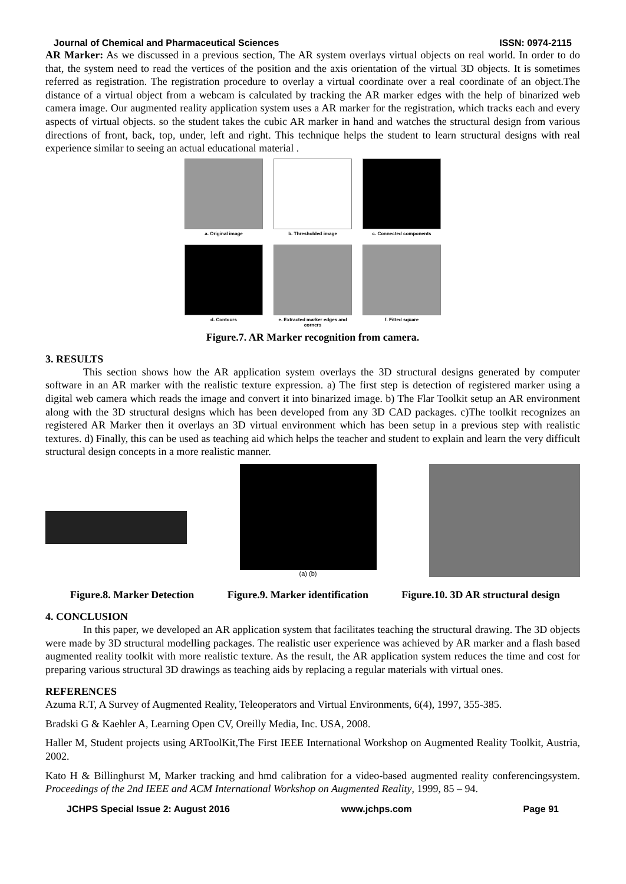Journal of Chemical and Pharmaceutical Sciences ISSN: 0974-2115
AR Marker: As we discussed in a previous section, The AR system overlays virtual objects on real world. In order to do that, the system need to read the vertices of the position and the axis orientation of the virtual 3D objects. It is sometimes referred as registration. The registration procedure to overlay a virtual coordinate over a real coordinate of an object.The distance of a virtual object from a webcam is calculated by tracking the AR marker edges with the help of binarized web camera image. Our augmented reality application system uses a AR marker for the registration, which tracks each and every aspects of virtual objects. so the student takes the cubic AR marker in hand and watches the structural design from various directions of front, back, top, under, left and right. This technique helps the student to learn structural designs with real experience similar to seeing an actual educational material .
a. Original image
b. Thresholded image
c. Connected components
d. Contours
e. Extracted marker edges and corners
f. Fitted square
Figure.7. AR Marker recognition from camera.
3. RESULTS
This section shows how the AR application system overlays the 3D structural designs generated by computer software in an AR marker with the realistic texture expression. a) The first step is detection of registered marker using a digital web camera which reads the image and convert it into binarized image. b) The Flar Toolkit setup an AR environment along with the 3D structural designs which has been developed from any 3D CAD packages. c)The toolkit recognizes an registered AR Marker then it overlays an 3D virtual environment which has been setup in a previous step with realistic textures. d) Finally, this can be used as teaching aid which helps the teacher and student to explain and learn the very difficult structural design concepts in a more realistic manner.
(a) (b)
Figure.8. Marker Detection Figure.9. Marker identification Figure.10. 3D AR structural design
4. CONCLUSION
In this paper, we developed an AR application system that facilitates teaching the structural drawing. The 3D objects were made by 3D structural modelling packages. The realistic user experience was achieved by AR marker and a flash based augmented reality toolkit with more realistic texture. As the result, the AR application system reduces the time and cost for preparing various structural 3D drawings as teaching aids by replacing a regular materials with virtual ones.
REFERENCES
Azuma R.T, A Survey of Augmented Reality, Teleoperators and Virtual Environments, 6(4), 1997, 355-385.
Bradski G & Kaehler A, Learning Open CV, Oreilly Media, Inc. USA, 2008.
Haller M, Student projects using ARToolKit,The First IEEE International Workshop on Augmented Reality Toolkit, Austria, 2002.
Kato H & Billinghurst M, Marker tracking and hmd calibration for a video-based augmented reality conferencingsystem. Proceedings of the 2nd IEEE and ACM International Workshop on Augmented Reality, 1999, 85 – 94.
JCHPS Special Issue 2: August 2016 www.jchps.com Page 91